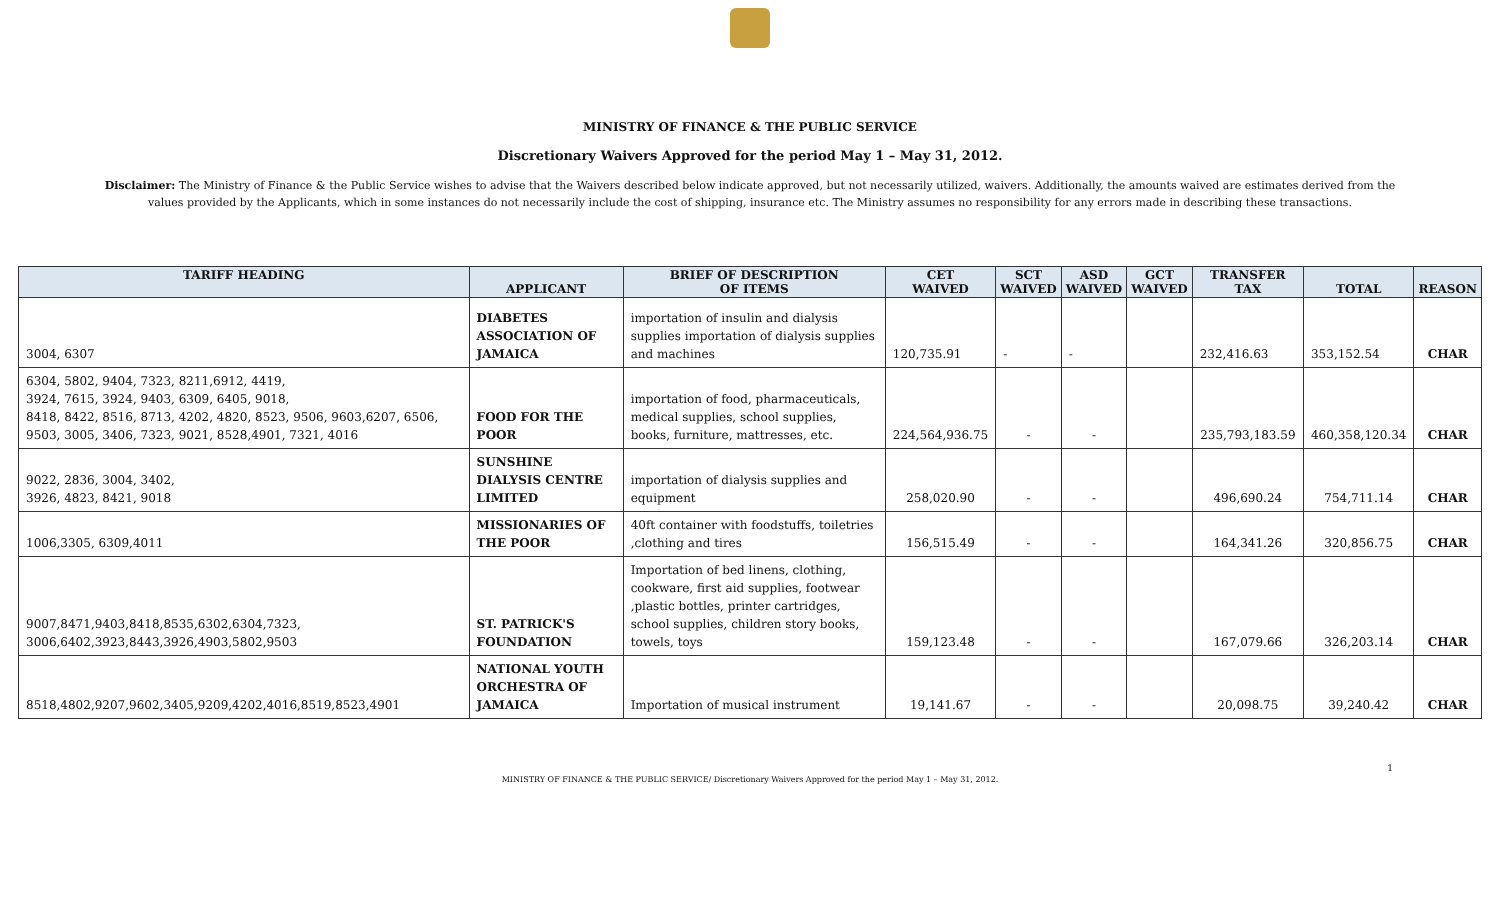MINISTRY OF FINANCE & THE PUBLIC SERVICE
Discretionary Waivers Approved for the period May 1 – May 31, 2012.
Disclaimer: The Ministry of Finance & the Public Service wishes to advise that the Waivers described below indicate approved, but not necessarily utilized, waivers. Additionally, the amounts waived are estimates derived from the values provided by the Applicants, which in some instances do not necessarily include the cost of shipping, insurance etc. The Ministry assumes no responsibility for any errors made in describing these transactions.
| TARIFF HEADING | APPLICANT | BRIEF OF DESCRIPTION OF ITEMS | CET WAIVED | SCT WAIVED | ASD WAIVED | GCT WAIVED | TRANSFER TAX | TOTAL | REASON |
| --- | --- | --- | --- | --- | --- | --- | --- | --- | --- |
| 3004, 6307 | DIABETES ASSOCIATION OF JAMAICA | importation of insulin and dialysis supplies importation of dialysis supplies and machines | 120,735.91 | - | - | | 232,416.63 | 353,152.54 | CHAR |
| 6304, 5802, 9404, 7323, 8211,6912, 4419, 3924, 7615, 3924, 9403, 6309, 6405, 9018, 8418, 8422, 8516, 8713, 4202, 4820, 8523, 9506, 9603,6207, 6506, 9503, 3005, 3406, 7323, 9021, 8528,4901, 7321, 4016 | FOOD FOR THE POOR | importation of food, pharmaceuticals, medical supplies, school supplies, books, furniture, mattresses, etc. | 224,564,936.75 | - | - | | 235,793,183.59 | 460,358,120.34 | CHAR |
| 9022, 2836, 3004, 3402, 3926, 4823, 8421, 9018 | SUNSHINE DIALYSIS CENTRE LIMITED | importation of dialysis supplies and equipment | 258,020.90 | - | - | | 496,690.24 | 754,711.14 | CHAR |
| 1006,3305, 6309,4011 | MISSIONARIES OF THE POOR | 40ft container with foodstuffs, toiletries ,clothing and tires | 156,515.49 | - | - | | 164,341.26 | 320,856.75 | CHAR |
| 9007,8471,9403,8418,8535,6302,6304,7323, 3006,6402,3923,8443,3926,4903,5802,9503 | ST. PATRICK'S FOUNDATION | Importation of bed linens, clothing, cookware, first aid supplies, footwear ,plastic bottles, printer cartridges, school supplies, children story books, towels, toys | 159,123.48 | - | - | | 167,079.66 | 326,203.14 | CHAR |
| 8518,4802,9207,9602,3405,9209,4202,4016,8519,8523,4901 | NATIONAL YOUTH ORCHESTRA OF JAMAICA | Importation of musical instrument | 19,141.67 | - | - | | 20,098.75 | 39,240.42 | CHAR |
1
MINISTRY OF FINANCE & THE PUBLIC SERVICE/ Discretionary Waivers Approved for the period May 1 – May 31, 2012.